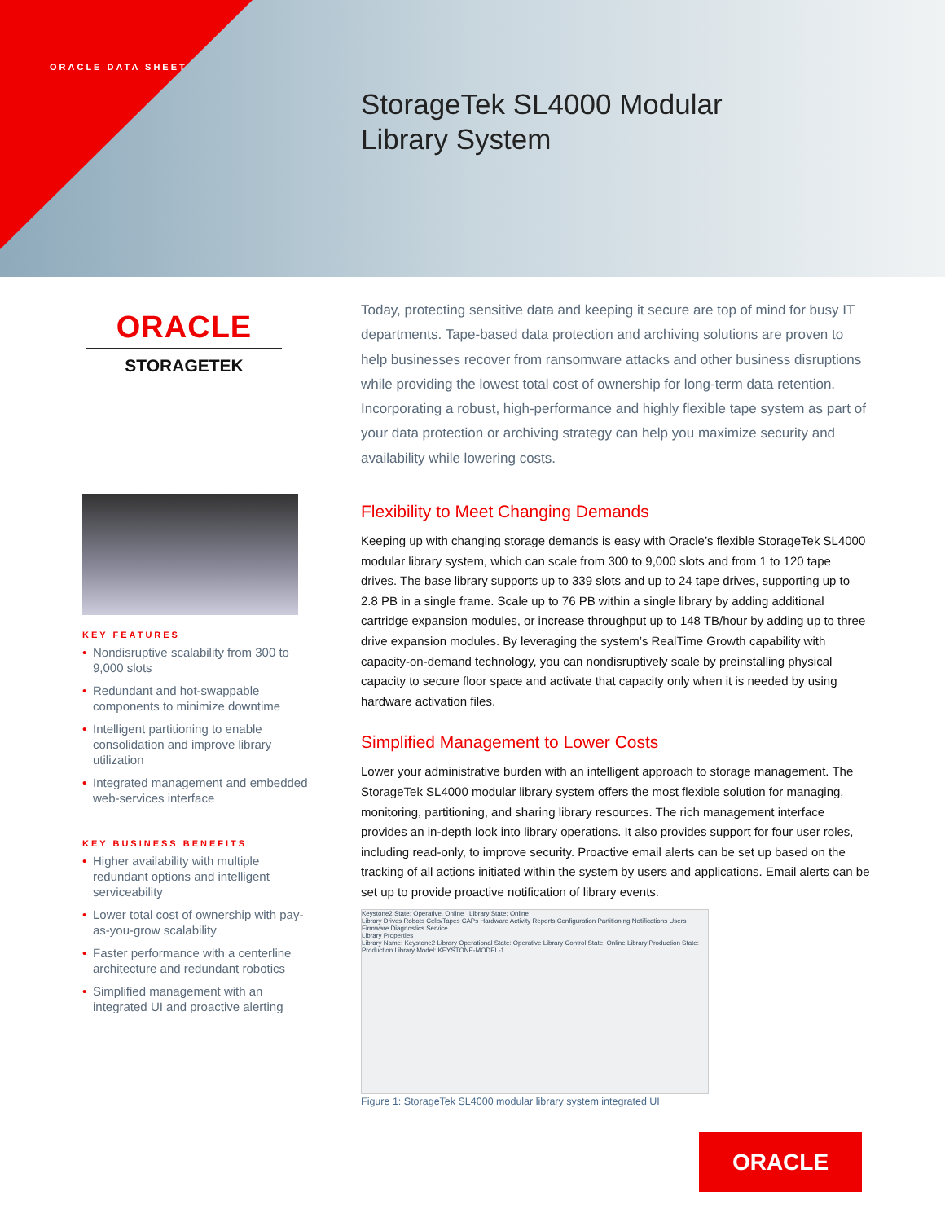ORACLE DATA SHEET
StorageTek SL4000 Modular
Library System
ORACLE
STORAGETEK
KEY FEATURES
• Nondisruptive scalability from 300 to 9,000 slots
• Redundant and hot-swappable components to minimize downtime
• Intelligent partitioning to enable consolidation and improve library utilization
• Integrated management and embedded web-services interface
KEY BUSINESS BENEFITS
• Higher availability with multiple redundant options and intelligent serviceability
• Lower total cost of ownership with pay-as-you-grow scalability
• Faster performance with a centerline architecture and redundant robotics
• Simplified management with an integrated UI and proactive alerting
Today, protecting sensitive data and keeping it secure are top of mind for busy IT departments. Tape-based data protection and archiving solutions are proven to help businesses recover from ransomware attacks and other business disruptions while providing the lowest total cost of ownership for long-term data retention. Incorporating a robust, high-performance and highly flexible tape system as part of your data protection or archiving strategy can help you maximize security and availability while lowering costs.
Flexibility to Meet Changing Demands
Keeping up with changing storage demands is easy with Oracle’s flexible StorageTek SL4000 modular library system, which can scale from 300 to 9,000 slots and from 1 to 120 tape drives. The base library supports up to 339 slots and up to 24 tape drives, supporting up to 2.8 PB in a single frame. Scale up to 76 PB within a single library by adding additional cartridge expansion modules, or increase throughput up to 148 TB/hour by adding up to three drive expansion modules. By leveraging the system’s RealTime Growth capability with capacity-on-demand technology, you can nondisruptively scale by preinstalling physical capacity to secure floor space and activate that capacity only when it is needed by using hardware activation files.
Simplified Management to Lower Costs
Lower your administrative burden with an intelligent approach to storage management. The StorageTek SL4000 modular library system offers the most flexible solution for managing, monitoring, partitioning, and sharing library resources. The rich management interface provides an in-depth look into library operations. It also provides support for four user roles, including read-only, to improve security. Proactive email alerts can be set up based on the tracking of all actions initiated within the system by users and applications. Email alerts can be set up to provide proactive notification of library events.
Keystone2 State: Operative, Online Library State: Online
Library Drives Robots Cells/Tapes CAPs Hardware Activity Reports Configuration Partitioning Notifications Users Firmware Diagnostics Service
Library Properties
Library Name: Keystone2 Library Operational State: Operative Library Control State: Online Library Production State: Production Library Model: KEYSTONE-MODEL-1
Figure 1: StorageTek SL4000 modular library system integrated UI
ORACLE